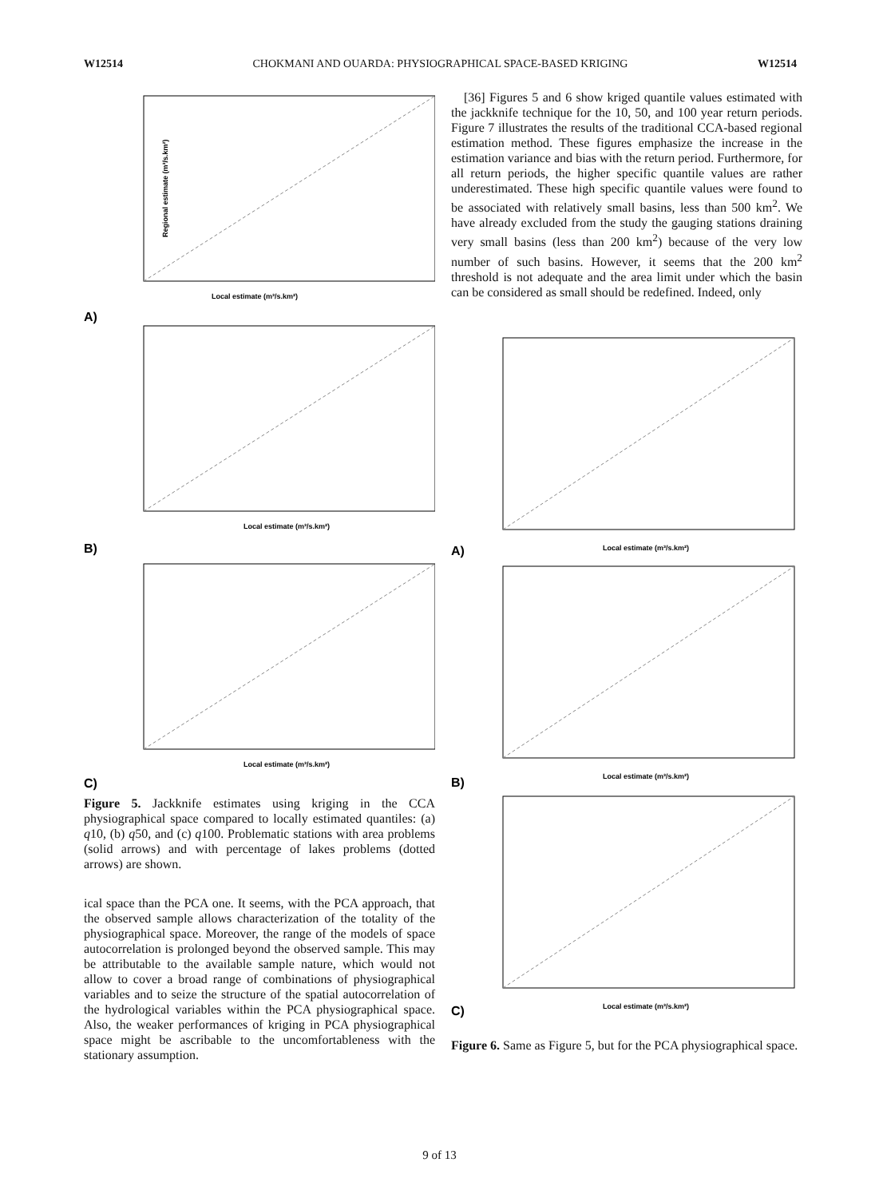W12514 CHOKMANI AND OUARDA: PHYSIOGRAPHICAL SPACE-BASED KRIGING W12514
Local estimate (m³/s.km²)
Regional estimate (m³/s.km²)
A)
Local estimate (m³/s.km²)
B)
Local estimate (m³/s.km²)
C)
Figure 5. Jackknife estimates using kriging in the CCA physiographical space compared to locally estimated quantiles: (a) q10, (b) q50, and (c) q100. Problematic stations with area problems (solid arrows) and with percentage of lakes problems (dotted arrows) are shown.
ical space than the PCA one. It seems, with the PCA approach, that the observed sample allows characterization of the totality of the physiographical space. Moreover, the range of the models of space autocorrelation is prolonged beyond the observed sample. This may be attributable to the available sample nature, which would not allow to cover a broad range of combinations of physiographical variables and to seize the structure of the spatial autocorrelation of the hydrological variables within the PCA physiographical space. Also, the weaker performances of kriging in PCA physiographical space might be ascribable to the uncomfortableness with the stationary assumption.
[36] Figures 5 and 6 show kriged quantile values estimated with the jackknife technique for the 10, 50, and 100 year return periods. Figure 7 illustrates the results of the traditional CCA-based regional estimation method. These figures emphasize the increase in the estimation variance and bias with the return period. Furthermore, for all return periods, the higher specific quantile values are rather underestimated. These high specific quantile values were found to be associated with relatively small basins, less than 500 km<sup>2</sup>. We have already excluded from the study the gauging stations draining very small basins (less than 200 km<sup>2</sup>) because of the very low number of such basins. However, it seems that the 200 km<sup>2</sup> threshold is not adequate and the area limit under which the basin can be considered as small should be redefined. Indeed, only
Local estimate (m³/s.km²)
A)
Local estimate (m³/s.km²)
B)
Local estimate (m³/s.km²)
C)
Figure 6. Same as Figure 5, but for the PCA physiographical space.
9 of 13